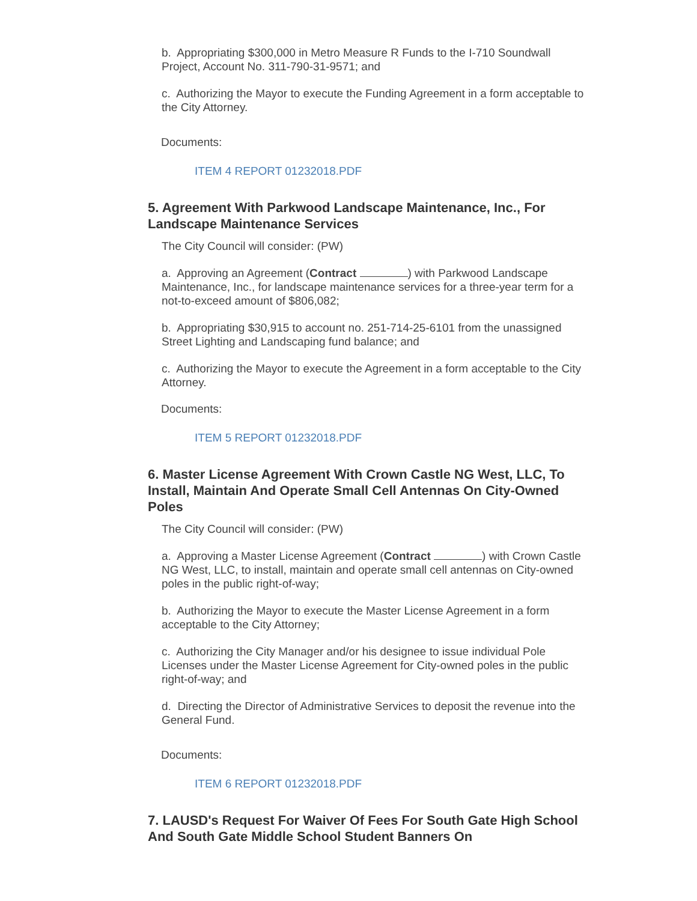b. Appropriating $300,000 in Metro Measure R Funds to the I-710 Soundwall Project, Account No. 311-790-31-9571; and
c. Authorizing the Mayor to execute the Funding Agreement in a form acceptable to the City Attorney.
Documents:
ITEM 4 REPORT 01232018.PDF
5. Agreement With Parkwood Landscape Maintenance, Inc., For Landscape Maintenance Services
The City Council will consider: (PW)
a. Approving an Agreement (Contract ) with Parkwood Landscape Maintenance, Inc., for landscape maintenance services for a three-year term for a not-to-exceed amount of $806,082;
b. Appropriating $30,915 to account no. 251-714-25-6101 from the unassigned Street Lighting and Landscaping fund balance; and
c. Authorizing the Mayor to execute the Agreement in a form acceptable to the City Attorney.
Documents:
ITEM 5 REPORT 01232018.PDF
6. Master License Agreement With Crown Castle NG West, LLC, To Install, Maintain And Operate Small Cell Antennas On City-Owned Poles
The City Council will consider: (PW)
a. Approving a Master License Agreement (Contract ) with Crown Castle NG West, LLC, to install, maintain and operate small cell antennas on City-owned poles in the public right-of-way;
b. Authorizing the Mayor to execute the Master License Agreement in a form acceptable to the City Attorney;
c. Authorizing the City Manager and/or his designee to issue individual Pole Licenses under the Master License Agreement for City-owned poles in the public right-of-way; and
d. Directing the Director of Administrative Services to deposit the revenue into the General Fund.
Documents:
ITEM 6 REPORT 01232018.PDF
7. LAUSD's Request For Waiver Of Fees For South Gate High School And South Gate Middle School Student Banners On